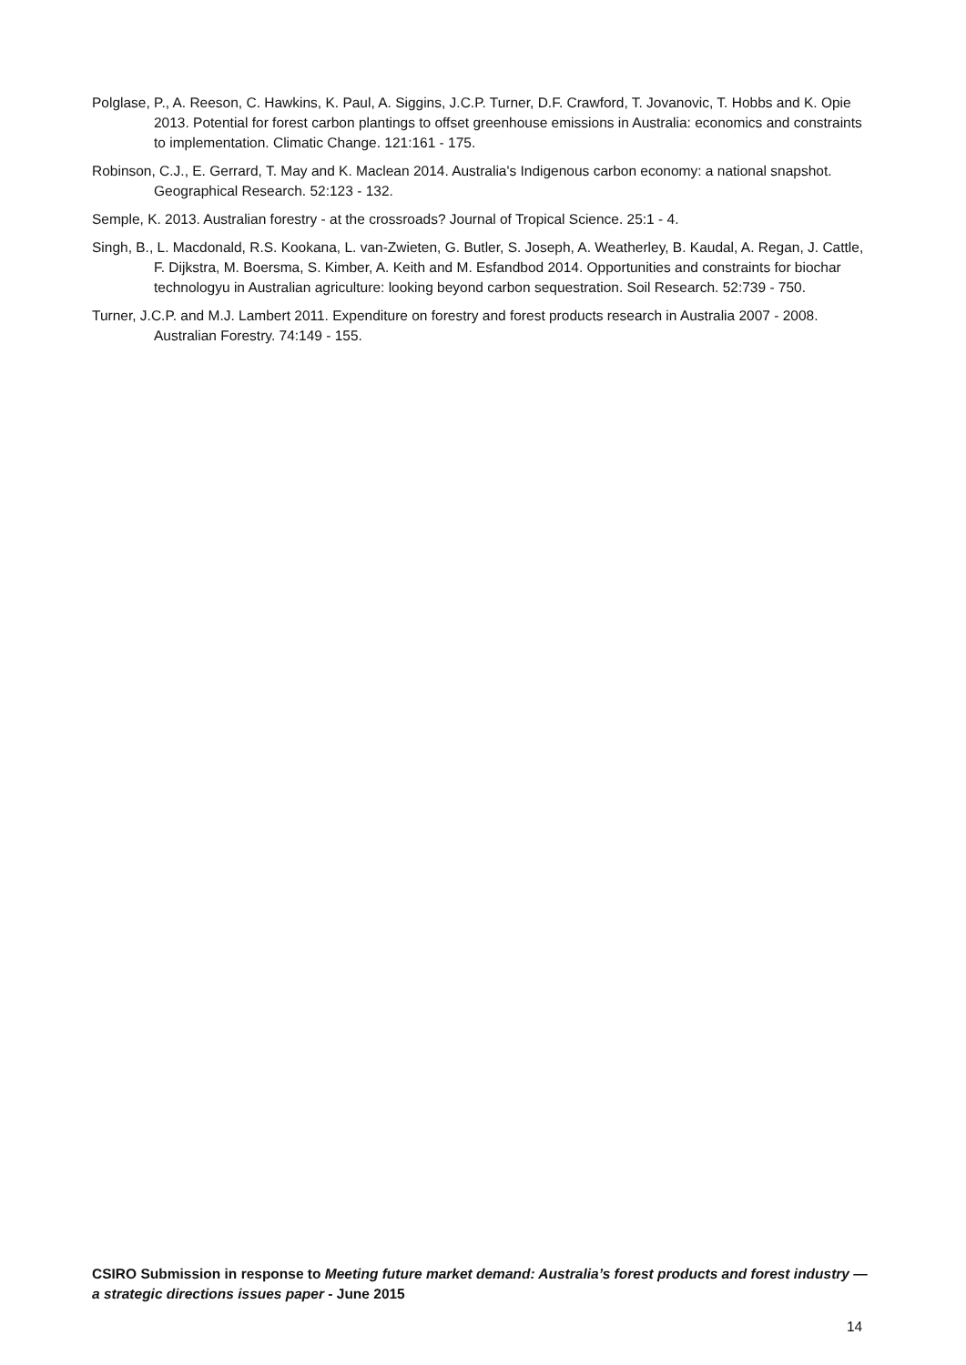Polglase, P., A. Reeson, C. Hawkins, K. Paul, A. Siggins, J.C.P. Turner, D.F. Crawford, T. Jovanovic, T. Hobbs and K. Opie 2013. Potential for forest carbon plantings to offset greenhouse emissions in Australia: economics and constraints to implementation. Climatic Change. 121:161 - 175.
Robinson, C.J., E. Gerrard, T. May and K. Maclean 2014. Australia's Indigenous carbon economy: a national snapshot. Geographical Research. 52:123 - 132.
Semple, K. 2013. Australian forestry - at the crossroads? Journal of Tropical Science. 25:1 - 4.
Singh, B., L. Macdonald, R.S. Kookana, L. van-Zwieten, G. Butler, S. Joseph, A. Weatherley, B. Kaudal, A. Regan, J. Cattle, F. Dijkstra, M. Boersma, S. Kimber, A. Keith and M. Esfandbod 2014. Opportunities and constraints for biochar technologyu in Australian agriculture: looking beyond carbon sequestration. Soil Research. 52:739 - 750.
Turner, J.C.P. and M.J. Lambert 2011. Expenditure on forestry and forest products research in Australia 2007 - 2008. Australian Forestry. 74:149 - 155.
CSIRO Submission in response to Meeting future market demand: Australia’s forest products and forest industry — a strategic directions issues paper - June 2015
14